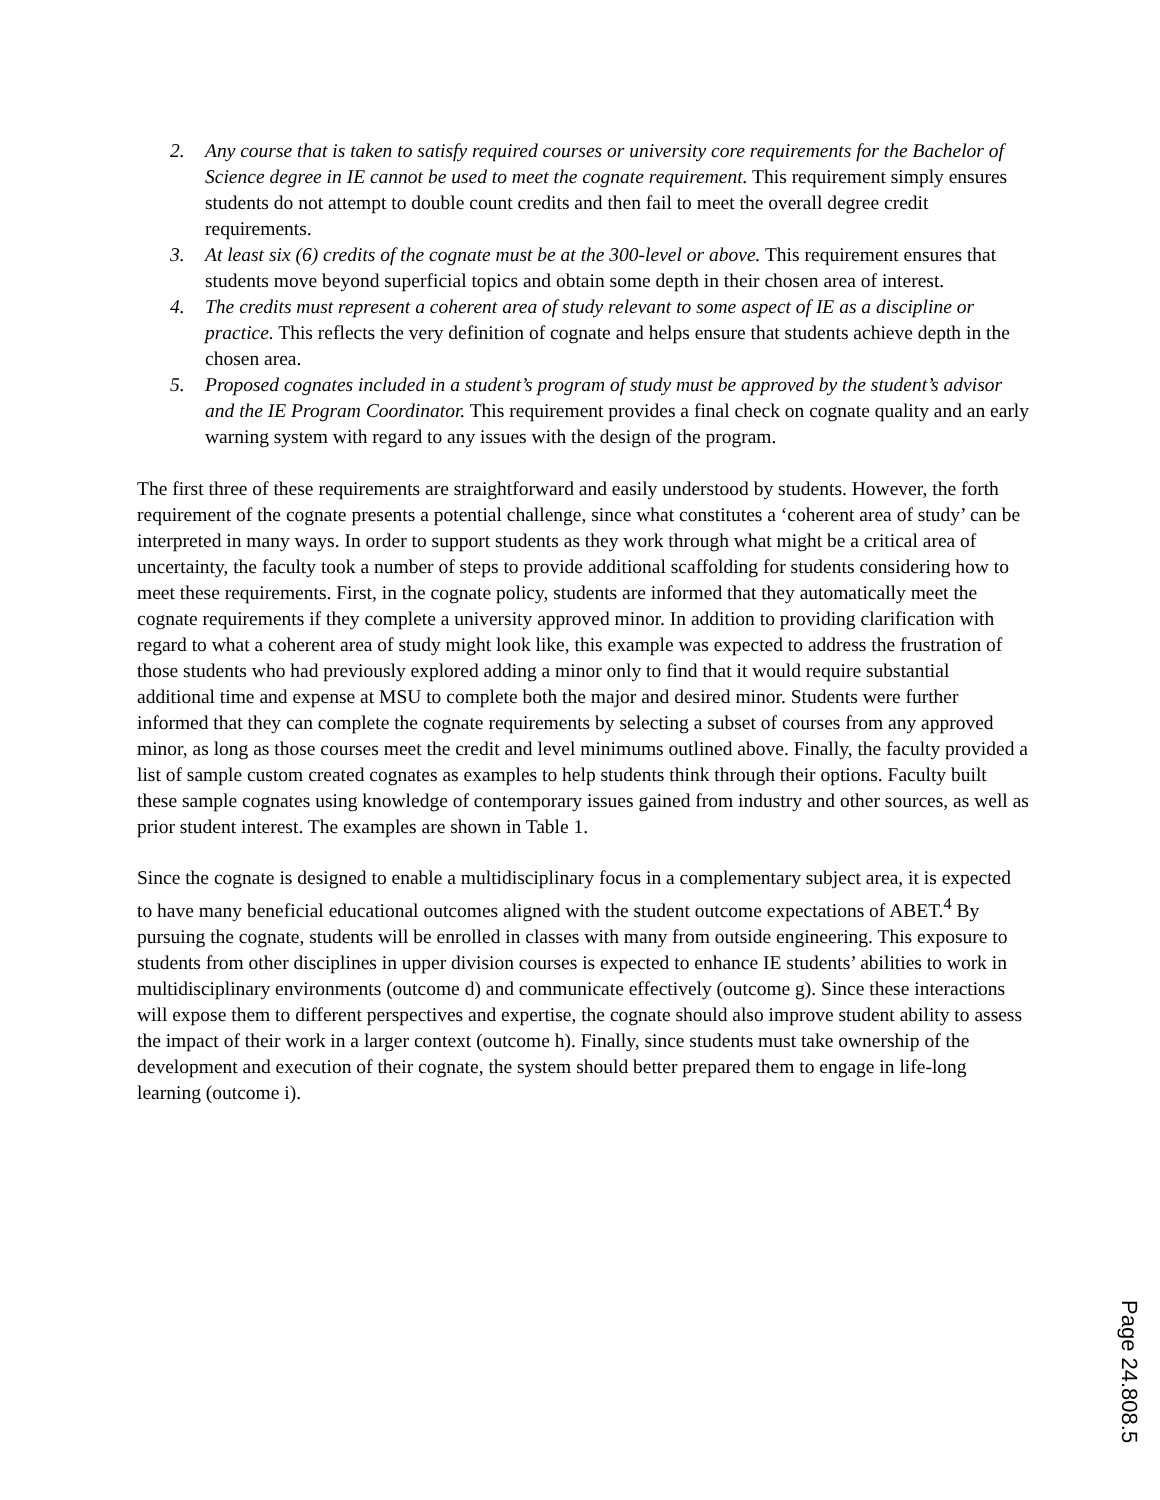2. Any course that is taken to satisfy required courses or university core requirements for the Bachelor of Science degree in IE cannot be used to meet the cognate requirement. This requirement simply ensures students do not attempt to double count credits and then fail to meet the overall degree credit requirements.
3. At least six (6) credits of the cognate must be at the 300-level or above. This requirement ensures that students move beyond superficial topics and obtain some depth in their chosen area of interest.
4. The credits must represent a coherent area of study relevant to some aspect of IE as a discipline or practice. This reflects the very definition of cognate and helps ensure that students achieve depth in the chosen area.
5. Proposed cognates included in a student’s program of study must be approved by the student’s advisor and the IE Program Coordinator. This requirement provides a final check on cognate quality and an early warning system with regard to any issues with the design of the program.
The first three of these requirements are straightforward and easily understood by students. However, the forth requirement of the cognate presents a potential challenge, since what constitutes a ‘coherent area of study’ can be interpreted in many ways. In order to support students as they work through what might be a critical area of uncertainty, the faculty took a number of steps to provide additional scaffolding for students considering how to meet these requirements. First, in the cognate policy, students are informed that they automatically meet the cognate requirements if they complete a university approved minor. In addition to providing clarification with regard to what a coherent area of study might look like, this example was expected to address the frustration of those students who had previously explored adding a minor only to find that it would require substantial additional time and expense at MSU to complete both the major and desired minor. Students were further informed that they can complete the cognate requirements by selecting a subset of courses from any approved minor, as long as those courses meet the credit and level minimums outlined above. Finally, the faculty provided a list of sample custom created cognates as examples to help students think through their options. Faculty built these sample cognates using knowledge of contemporary issues gained from industry and other sources, as well as prior student interest. The examples are shown in Table 1.
Since the cognate is designed to enable a multidisciplinary focus in a complementary subject area, it is expected to have many beneficial educational outcomes aligned with the student outcome expectations of ABET.<sup>4</sup> By pursuing the cognate, students will be enrolled in classes with many from outside engineering. This exposure to students from other disciplines in upper division courses is expected to enhance IE students’ abilities to work in multidisciplinary environments (outcome d) and communicate effectively (outcome g). Since these interactions will expose them to different perspectives and expertise, the cognate should also improve student ability to assess the impact of their work in a larger context (outcome h). Finally, since students must take ownership of the development and execution of their cognate, the system should better prepared them to engage in life-long learning (outcome i).
Page 24.808.5